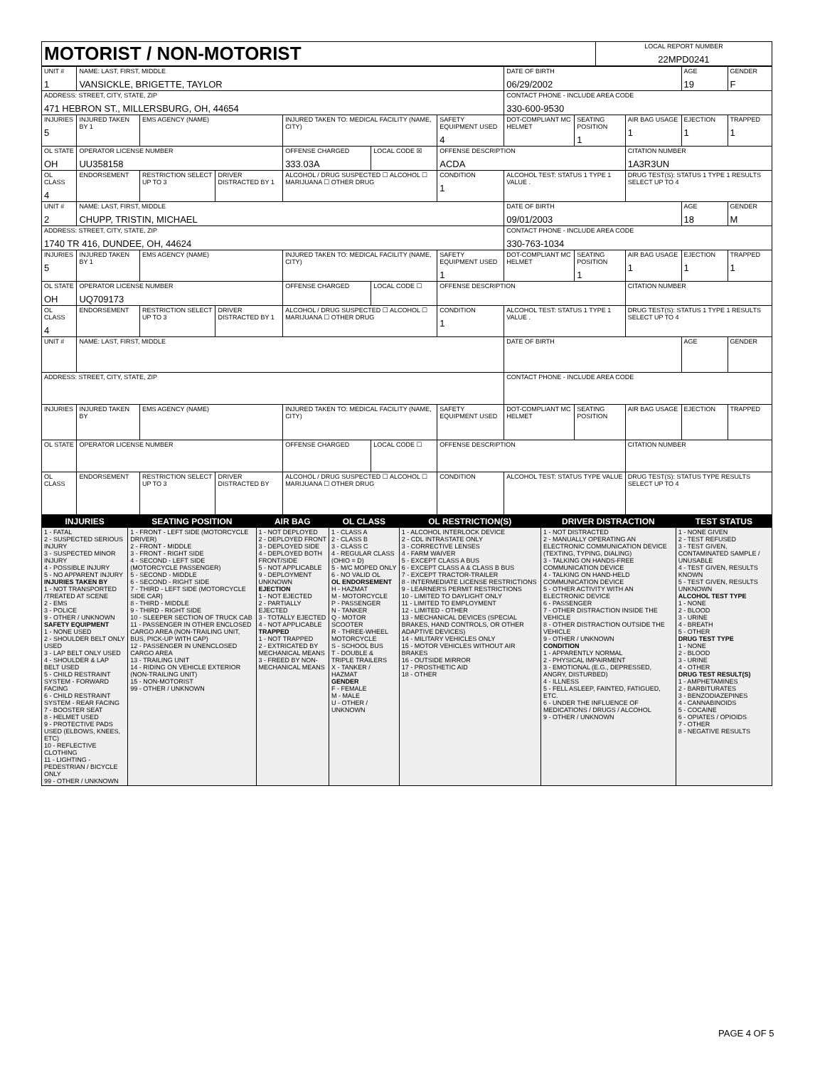| MOTORIST / NON-MOTORIST | LOCAL REPORT NUMBER 22MPD0241 |
| UNIT # 1 | NAME: LAST, FIRST, MIDDLE VANSICKLE, BRIGETTE, TAYLOR | | | | | | DATE OF BIRTH 06/29/2002 | | | AGE 19 | GENDER F |
| ADDRESS: STREET, CITY, STATE, ZIP 471 HEBRON ST., MILLERSBURG, OH, 44654 | | | | | | | CONTACT PHONE - INCLUDE AREA CODE 330-600-9530 | | | | |
| INJURIES 5 | INJURED TAKEN BY 1 | EMS AGENCY (NAME) | | INJURED TAKEN TO: MEDICAL FACILITY (NAME, CITY) | | SAFETY EQUIPMENT USED 4 | DOT-COMPLIANT MC HELMET | SEATING POSITION 1 | AIR BAG USAGE 1 | EJECTION 1 | TRAPPED 1 |
| OL STATE OH | OPERATOR LICENSE NUMBER UU358158 | | | OFFENSE CHARGED 333.03A | LOCAL CODE ☒ | OFFENSE DESCRIPTION ACDA | | | CITATION NUMBER 1A3R3UN | | |
| OL CLASS 4 | ENDORSEMENT | RESTRICTION SELECT UP TO 3 | DRIVER DISTRACTED BY 1 | ALCOHOL / DRUG SUSPECTED ☐ ALCOHOL ☐ MARIJUANA ☐ OTHER DRUG | | CONDITION 1 | ALCOHOL TEST: STATUS 1 TYPE 1 VALUE . | | DRUG TEST(S): STATUS 1 TYPE 1 RESULTS SELECT UP TO 4 | | |
| UNIT # 2 | NAME: LAST, FIRST, MIDDLE CHUPP, TRISTIN, MICHAEL | | | | | | DATE OF BIRTH 09/01/2003 | | | AGE 18 | GENDER M |
| ADDRESS: STREET, CITY, STATE, ZIP 1740 TR 416, DUNDEE, OH, 44624 | | | | | | | CONTACT PHONE - INCLUDE AREA CODE 330-763-1034 | | | | |
| INJURIES 5 | INJURED TAKEN BY 1 | EMS AGENCY (NAME) | | INJURED TAKEN TO: MEDICAL FACILITY (NAME, CITY) | | SAFETY EQUIPMENT USED 1 | DOT-COMPLIANT MC HELMET | SEATING POSITION 1 | AIR BAG USAGE 1 | EJECTION 1 | TRAPPED 1 |
| OL STATE OH | OPERATOR LICENSE NUMBER UQ709173 | | | OFFENSE CHARGED | LOCAL CODE ☐ | OFFENSE DESCRIPTION | | | CITATION NUMBER | | |
| OL CLASS 4 | ENDORSEMENT | RESTRICTION SELECT UP TO 3 | DRIVER DISTRACTED BY 1 | ALCOHOL / DRUG SUSPECTED ☐ ALCOHOL ☐ MARIJUANA ☐ OTHER DRUG | | CONDITION 1 | ALCOHOL TEST: STATUS 1 TYPE 1 VALUE . | | DRUG TEST(S): STATUS 1 TYPE 1 RESULTS SELECT UP TO 4 | | |
| UNIT # | NAME: LAST, FIRST, MIDDLE | | | | | | DATE OF BIRTH | | | AGE | GENDER |
| ADDRESS: STREET, CITY, STATE, ZIP | | | | | | | CONTACT PHONE - INCLUDE AREA CODE | | | | |
| INJURIES | INJURED TAKEN BY | EMS AGENCY (NAME) | | INJURED TAKEN TO: MEDICAL FACILITY (NAME, CITY) | | SAFETY EQUIPMENT USED | DOT-COMPLIANT MC HELMET | SEATING POSITION | AIR BAG USAGE | EJECTION | TRAPPED |
| OL STATE | OPERATOR LICENSE NUMBER | | | OFFENSE CHARGED | LOCAL CODE ☐ | OFFENSE DESCRIPTION | | | CITATION NUMBER | | |
| OL CLASS | ENDORSEMENT | RESTRICTION SELECT UP TO 3 | DRIVER DISTRACTED BY | ALCOHOL / DRUG SUSPECTED ☐ ALCOHOL ☐ MARIJUANA ☐ OTHER DRUG | | CONDITION | ALCOHOL TEST: STATUS TYPE VALUE | | DRUG TEST(S): STATUS TYPE RESULTS SELECT UP TO 4 | | |
| INJURIES | SEATING POSITION | AIR BAG | OL CLASS | OL RESTRICTION(S) | DRIVER DISTRACTION | TEST STATUS |
| --- | --- | --- | --- | --- | --- | --- |
| 1 - FATAL 2 - SUSPECTED SERIOUS INJURY 3 - SUSPECTED MINOR INJURY 4 - POSSIBLE INJURY 5 - NO APPARENT INJURY INJURIES TAKEN BY 1 - NOT TRANSPORTED /TREATED AT SCENE 2 - EMS 3 - POLICE 9 - OTHER / UNKNOWN SAFETY EQUIPMENT 1 - NONE USED 2 - SHOULDER BELT ONLY USED 3 - LAP BELT ONLY USED 4 - SHOULDER & LAP BELT USED 5 - CHILD RESTRAINT SYSTEM - FORWARD FACING 6 - CHILD RESTRAINT SYSTEM - REAR FACING 7 - BOOSTER SEAT 8 - HELMET USED 9 - PROTECTIVE PADS USED (ELBOWS, KNEES, ETC) 10 - REFLECTIVE CLOTHING 11 - LIGHTING - PEDESTRIAN / BICYCLE ONLY 99 - OTHER / UNKNOWN | 1 - FRONT - LEFT SIDE (MOTORCYCLE DRIVER) 2 - FRONT - MIDDLE 3 - FRONT - RIGHT SIDE 4 - SECOND - LEFT SIDE (MOTORCYCLE PASSENGER) 5 - SECOND - MIDDLE 6 - SECOND - RIGHT SIDE 7 - THIRD - LEFT SIDE (MOTORCYCLE SIDE CAR) 8 - THIRD - MIDDLE 9 - THIRD - RIGHT SIDE 10 - SLEEPER SECTION OF TRUCK CAB 11 - PASSENGER IN OTHER ENCLOSED CARGO AREA (NON-TRAILING UNIT, BUS, PICK-UP WITH CAP) 12 - PASSENGER IN UNENCLOSED CARGO AREA 13 - TRAILING UNIT 14 - RIDING ON VEHICLE EXTERIOR (NON-TRAILING UNIT) 15 - NON-MOTORIST 99 - OTHER / UNKNOWN | 1 - NOT DEPLOYED 2 - DEPLOYED FRONT 3 - DEPLOYED SIDE 4 - DEPLOYED BOTH FRONT/SIDE 5 - NOT APPLICABLE 9 - DEPLOYMENT UNKNOWN EJECTION 1 - NOT EJECTED 2 - PARTIALLY EJECTED 3 - TOTALLY EJECTED 4 - NOT APPLICABLE TRAPPED 1 - NOT TRAPPED 2 - EXTRICATED BY MECHANICAL MEANS 3 - FREED BY NON-MECHANICAL MEANS | 1 - CLASS A 2 - CLASS B 3 - CLASS C 4 - REGULAR CLASS (OHIO = D) 5 - M/C MOPED ONLY 6 - NO VALID OL OL ENDORSEMENT H - HAZMAT M - MOTORCYCLE P - PASSENGER N - TANKER Q - MOTOR SCOOTER R - THREE-WHEEL MOTORCYCLE S - SCHOOL BUS T - DOUBLE & TRIPLE TRAILERS X - TANKER / HAZMAT GENDER F - FEMALE M - MALE U - OTHER / UNKNOWN | 1 - ALCOHOL INTERLOCK DEVICE 2 - CDL INTRASTATE ONLY 3 - CORRECTIVE LENSES 4 - FARM WAIVER 5 - EXCEPT CLASS A BUS 6 - EXCEPT CLASS A & CLASS B BUS 7 - EXCEPT TRACTOR-TRAILER 8 - INTERMEDIATE LICENSE RESTRICTIONS 9 - LEARNER'S PERMIT RESTRICTIONS 10 - LIMITED TO DAYLIGHT ONLY 11 - LIMITED TO EMPLOYMENT 12 - LIMITED - OTHER 13 - MECHANICAL DEVICES (SPECIAL BRAKES, HAND CONTROLS, OR OTHER ADAPTIVE DEVICES) 14 - MILITARY VEHICLES ONLY 15 - MOTOR VEHICLES WITHOUT AIR BRAKES 16 - OUTSIDE MIRROR 17 - PROSTHETIC AID 18 - OTHER | 1 - NOT DISTRACTED 2 - MANUALLY OPERATING AN ELECTRONIC COMMUNICATION DEVICE (TEXTING, TYPING, DIALING) 3 - TALKING ON HANDS-FREE COMMUNICATION DEVICE 4 - TALKING ON HAND-HELD COMMUNICATION DEVICE 5 - OTHER ACTIVITY WITH AN ELECTRONIC DEVICE 6 - PASSENGER 7 - OTHER DISTRACTION INSIDE THE VEHICLE 8 - OTHER DISTRACTION OUTSIDE THE VEHICLE 9 - OTHER / UNKNOWN CONDITION 1 - APPARENTLY NORMAL 2 - PHYSICAL IMPAIRMENT 3 - EMOTIONAL (E.G., DEPRESSED, ANGRY, DISTURBED) 4 - ILLNESS 5 - FELL ASLEEP, FAINTED, FATIGUED, ETC. 6 - UNDER THE INFLUENCE OF MEDICATIONS / DRUGS / ALCOHOL 9 - OTHER / UNKNOWN | 1 - NONE GIVEN 2 - TEST REFUSED 3 - TEST GIVEN, CONTAMINATED SAMPLE / UNUSABLE 4 - TEST GIVEN, RESULTS KNOWN 5 - TEST GIVEN, RESULTS UNKNOWN ALCOHOL TEST TYPE 1 - NONE 2 - BLOOD 3 - URINE 4 - BREATH 5 - OTHER DRUG TEST TYPE 1 - NONE 2 - BLOOD 3 - URINE 4 - OTHER DRUG TEST RESULT(S) 1 - AMPHETAMINES 2 - BARBITURATES 3 - BENZODIAZEPINES 4 - CANNABINOIDS 5 - COCAINE 6 - OPIATES / OPIOIDS 7 - OTHER 8 - NEGATIVE RESULTS |
PAGE 4 OF 5